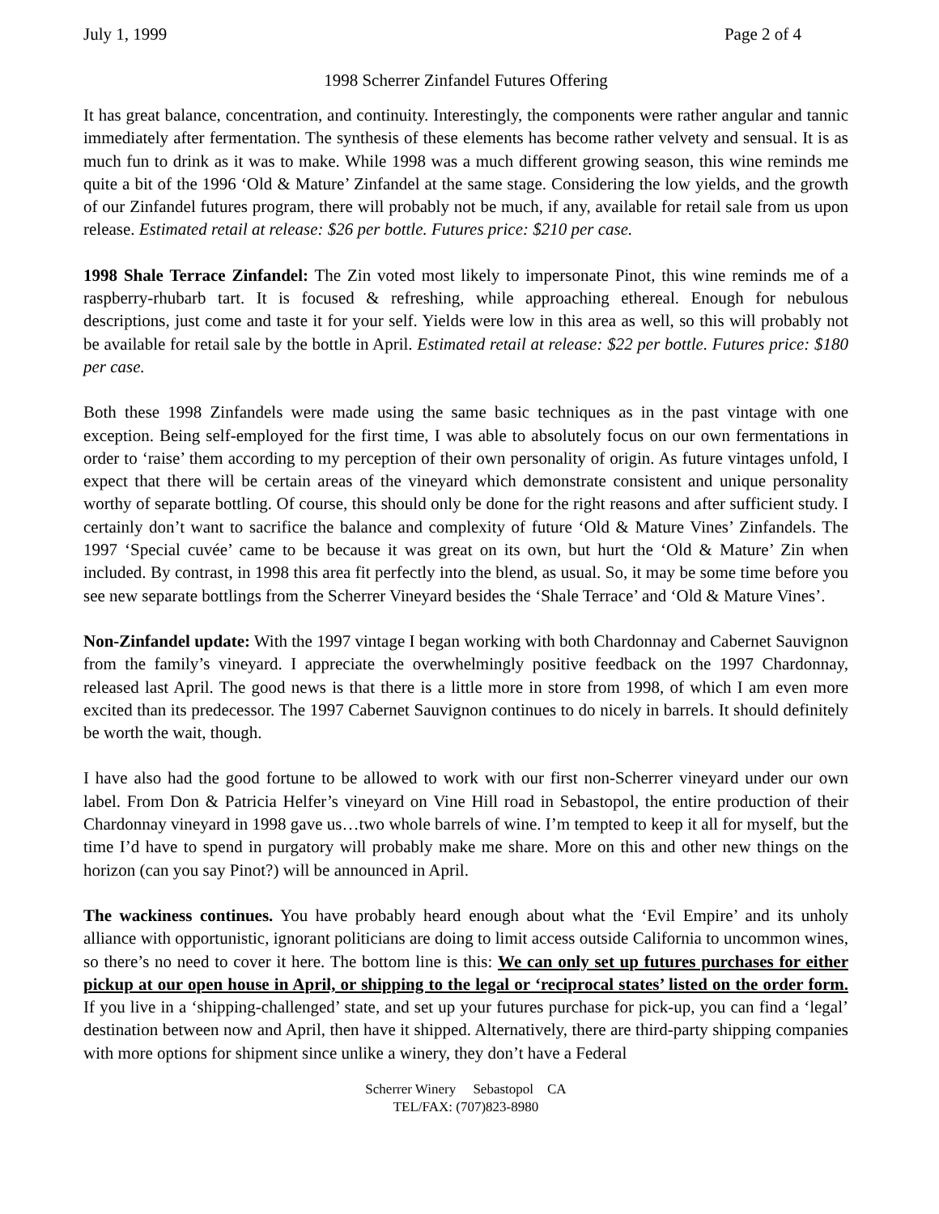July 1, 1999 Page 2 of 4
1998 Scherrer Zinfandel Futures Offering
It has great balance, concentration, and continuity. Interestingly, the components were rather angular and tannic immediately after fermentation. The synthesis of these elements has become rather velvety and sensual. It is as much fun to drink as it was to make. While 1998 was a much different growing season, this wine reminds me quite a bit of the 1996 ‘Old & Mature’ Zinfandel at the same stage. Considering the low yields, and the growth of our Zinfandel futures program, there will probably not be much, if any, available for retail sale from us upon release. Estimated retail at release: $26 per bottle. Futures price: $210 per case.
1998 Shale Terrace Zinfandel: The Zin voted most likely to impersonate Pinot, this wine reminds me of a raspberry-rhubarb tart. It is focused & refreshing, while approaching ethereal. Enough for nebulous descriptions, just come and taste it for your self. Yields were low in this area as well, so this will probably not be available for retail sale by the bottle in April. Estimated retail at release: $22 per bottle. Futures price: $180 per case.
Both these 1998 Zinfandels were made using the same basic techniques as in the past vintage with one exception. Being self-employed for the first time, I was able to absolutely focus on our own fermentations in order to ‘raise’ them according to my perception of their own personality of origin. As future vintages unfold, I expect that there will be certain areas of the vineyard which demonstrate consistent and unique personality worthy of separate bottling. Of course, this should only be done for the right reasons and after sufficient study. I certainly don’t want to sacrifice the balance and complexity of future ‘Old & Mature Vines’ Zinfandels. The 1997 ‘Special cuvée’ came to be because it was great on its own, but hurt the ‘Old & Mature’ Zin when included. By contrast, in 1998 this area fit perfectly into the blend, as usual. So, it may be some time before you see new separate bottlings from the Scherrer Vineyard besides the ‘Shale Terrace’ and ‘Old & Mature Vines’.
Non-Zinfandel update: With the 1997 vintage I began working with both Chardonnay and Cabernet Sauvignon from the family’s vineyard. I appreciate the overwhelmingly positive feedback on the 1997 Chardonnay, released last April. The good news is that there is a little more in store from 1998, of which I am even more excited than its predecessor. The 1997 Cabernet Sauvignon continues to do nicely in barrels. It should definitely be worth the wait, though.
I have also had the good fortune to be allowed to work with our first non-Scherrer vineyard under our own label. From Don & Patricia Helfer’s vineyard on Vine Hill road in Sebastopol, the entire production of their Chardonnay vineyard in 1998 gave us…two whole barrels of wine. I’m tempted to keep it all for myself, but the time I’d have to spend in purgatory will probably make me share. More on this and other new things on the horizon (can you say Pinot?) will be announced in April.
The wackiness continues. You have probably heard enough about what the ‘Evil Empire’ and its unholy alliance with opportunistic, ignorant politicians are doing to limit access outside California to uncommon wines, so there’s no need to cover it here. The bottom line is this: We can only set up futures purchases for either pickup at our open house in April, or shipping to the legal or ‘reciprocal states’ listed on the order form. If you live in a ‘shipping-challenged’ state, and set up your futures purchase for pick-up, you can find a ‘legal’ destination between now and April, then have it shipped. Alternatively, there are third-party shipping companies with more options for shipment since unlike a winery, they don’t have a Federal
Scherrer Winery Sebastopol CA
TEL/FAX: (707)823-8980